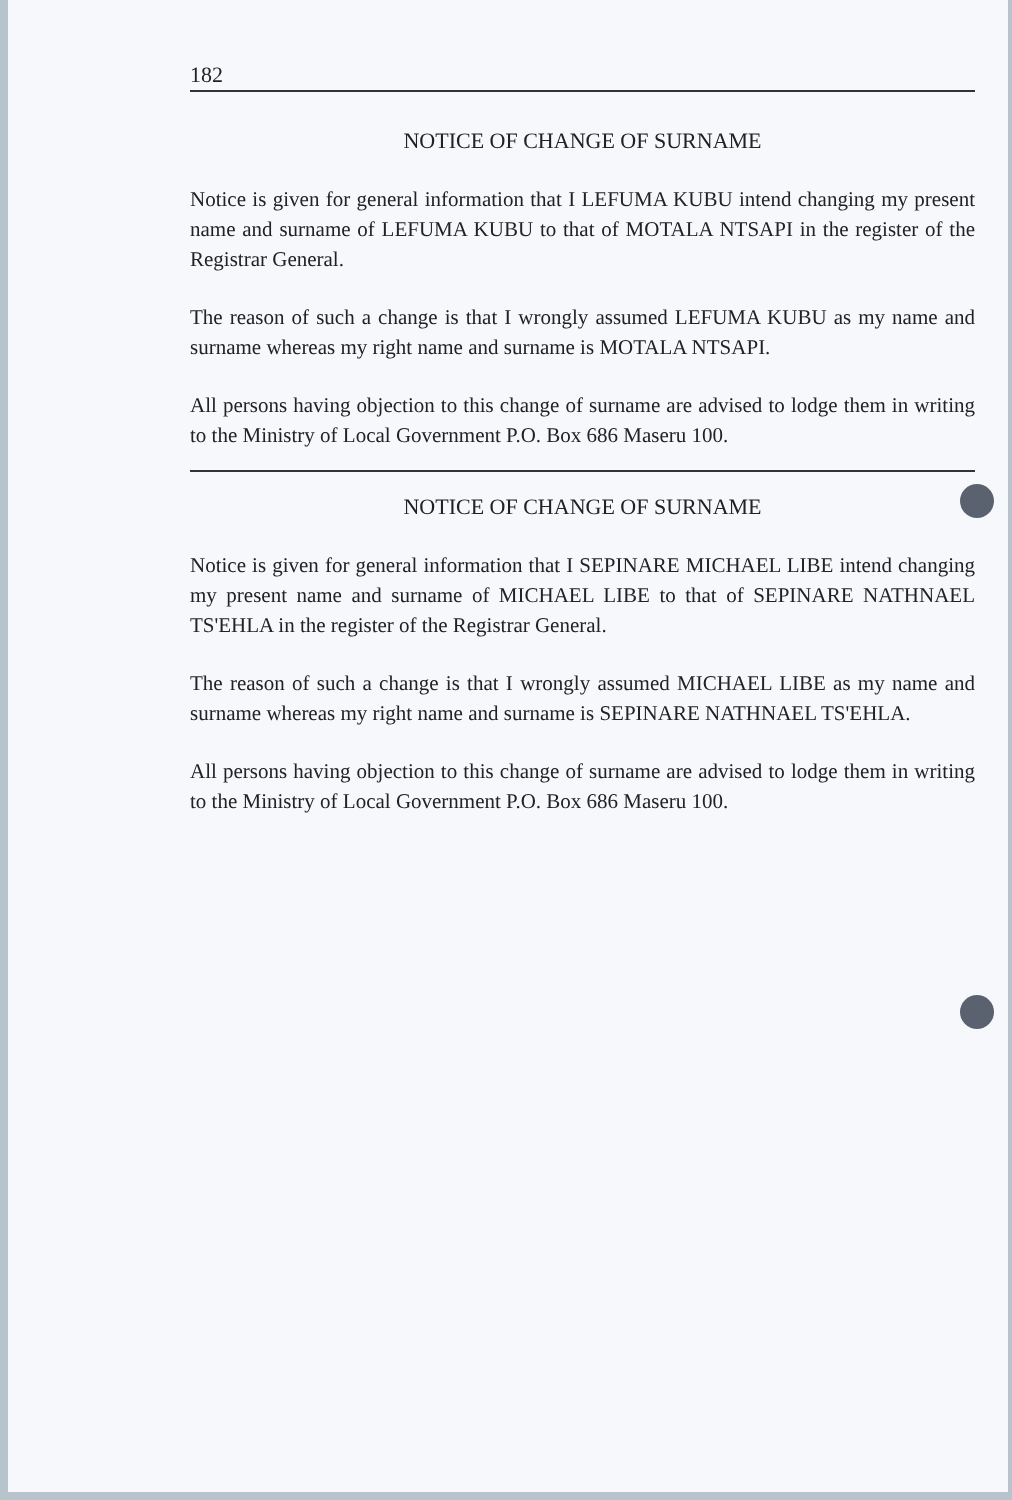182
NOTICE OF CHANGE OF SURNAME
Notice is given for general information that I LEFUMA KUBU intend changing my present name and surname of LEFUMA KUBU to that of MOTALA NTSAPI in the register of the Registrar General.
The reason of such a change is that I wrongly assumed LEFUMA KUBU as my name and surname whereas my right name and surname is MOTALA NTSAPI.
All persons having objection to this change of surname are advised to lodge them in writing to the Ministry of Local Government P.O. Box 686 Maseru 100.
NOTICE OF CHANGE OF SURNAME
Notice is given for general information that I SEPINARE MICHAEL LIBE intend changing my present name and surname of MICHAEL LIBE to that of SEPINARE NATHNAEL TS'EHLA in the register of the Registrar General.
The reason of such a change is that I wrongly assumed MICHAEL LIBE as my name and surname whereas my right name and surname is SEPINARE NATHNAEL TS'EHLA.
All persons having objection to this change of surname are advised to lodge them in writing to the Ministry of Local Government P.O. Box 686 Maseru 100.